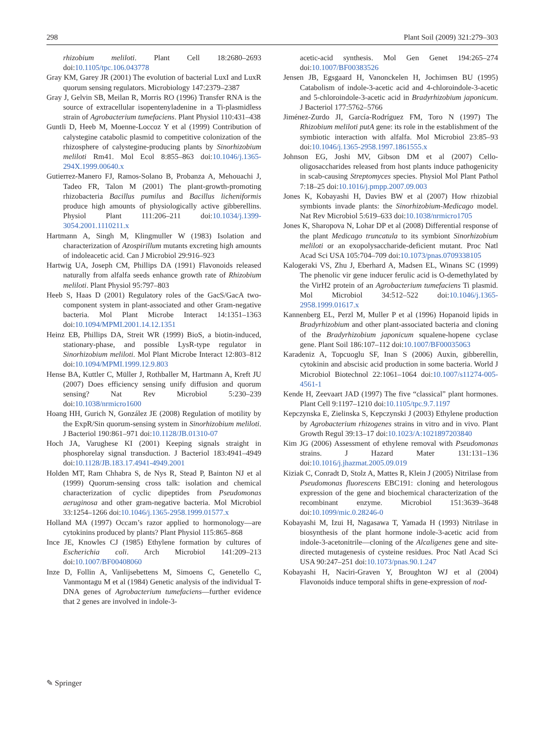298 Plant Soil (2009) 321:279–303
rhizobium meliloti. Plant Cell 18:2680–2693 doi:10.1105/tpc.106.043778
Gray KM, Garey JR (2001) The evolution of bacterial LuxI and LuxR quorum sensing regulators. Microbiology 147:2379–2387
Gray J, Gelvin SB, Meilan R, Morris RO (1996) Transfer RNA is the source of extracellular isopentenyladenine in a Ti-plasmidless strain of Agrobacterium tumefaciens. Plant Physiol 110:431–438
Guntli D, Heeb M, Moenne-Loccoz Y et al (1999) Contribution of calystegine catabolic plasmid to competitive colonization of the rhizosphere of calystegine-producing plants by Sinorhizobium meliloti Rm41. Mol Ecol 8:855–863 doi:10.1046/j.1365-294X.1999.00640.x
Gutierrez-Manero FJ, Ramos-Solano B, Probanza A, Mehouachi J, Tadeo FR, Talon M (2001) The plant-growth-promoting rhizobacteria Bacillus pumilus and Bacillus licheniformis produce high amounts of physiologically active gibberellins. Physiol Plant 111:206–211 doi:10.1034/j.1399-3054.2001.1110211.x
Hartmann A, Singh M, Klingmuller W (1983) Isolation and characterization of Azospirillum mutants excreting high amounts of indoleacetic acid. Can J Microbiol 29:916–923
Hartwig UA, Joseph CM, Phillips DA (1991) Flavonoids released naturally from alfalfa seeds enhance growth rate of Rhizobium meliloti. Plant Physiol 95:797–803
Heeb S, Haas D (2001) Regulatory roles of the GacS/GacA two-component system in plant-associated and other Gram-negative bacteria. Mol Plant Microbe Interact 14:1351–1363 doi:10.1094/MPMI.2001.14.12.1351
Heinz EB, Phillips DA, Streit WR (1999) BioS, a biotin-induced, stationary-phase, and possible LysR-type regulator in Sinorhizobium meliloti. Mol Plant Microbe Interact 12:803–812 doi:10.1094/MPMI.1999.12.9.803
Hense BA, Kuttler C, Müller J, Rothballer M, Hartmann A, Kreft JU (2007) Does efficiency sensing unify diffusion and quorum sensing? Nat Rev Microbiol 5:230–239 doi:10.1038/nrmicro1600
Hoang HH, Gurich N, González JE (2008) Regulation of motility by the ExpR/Sin quorum-sensing system in Sinorhizobium meliloti. J Bacteriol 190:861–971 doi:10.1128/JB.01310-07
Hoch JA, Varughese KI (2001) Keeping signals straight in phosphorelay signal transduction. J Bacteriol 183:4941–4949 doi:10.1128/JB.183.17.4941-4949.2001
Holden MT, Ram Chhabra S, de Nys R, Stead P, Bainton NJ et al (1999) Quorum-sensing cross talk: isolation and chemical characterization of cyclic dipeptides from Pseudomonas aeruginosa and other gram-negative bacteria. Mol Microbiol 33:1254–1266 doi:10.1046/j.1365-2958.1999.01577.x
Holland MA (1997) Occam’s razor applied to hormonology—are cytokinins produced by plants? Plant Physiol 115:865–868
Ince JE, Knowles CJ (1985) Ethylene formation by cultures of Escherichia coli. Arch Microbiol 141:209–213 doi:10.1007/BF00408060
Inze D, Follin A, Vanlijsebettens M, Simoens C, Genetello C, Vanmontagu M et al (1984) Genetic analysis of the individual T-DNA genes of Agrobacterium tumefaciens—further evidence that 2 genes are involved in indole-3-
acetic-acid synthesis. Mol Gen Genet 194:265–274 doi:10.1007/BF00383526
Jensen JB, Egsgaard H, Vanonckelen H, Jochimsen BU (1995) Catabolism of indole-3-acetic acid and 4-chloroindole-3-acetic and 5-chloroindole-3-acetic acid in Bradyrhizobium japonicum. J Bacteriol 177:5762–5766
Jiménez-Zurdo JI, García-Rodríguez FM, Toro N (1997) The Rhizobium meliloti putA gene: its role in the establishment of the symbiotic interaction with alfalfa. Mol Microbiol 23:85–93 doi:10.1046/j.1365-2958.1997.1861555.x
Johnson EG, Joshi MV, Gibson DM et al (2007) Cello-oligosaccharides released from host plants induce pathogenicity in scab-causing Streptomyces species. Physiol Mol Plant Pathol 7:18–25 doi:10.1016/j.pmpp.2007.09.003
Jones K, Kobayashi H, Davies BW et al (2007) How rhizobial symbionts invade plants: the Sinorhizobium-Medicago model. Nat Rev Microbiol 5:619–633 doi:10.1038/nrmicro1705
Jones K, Sharopova N, Lohar DP et al (2008) Differential response of the plant Medicago truncatula to its symbiont Sinorhizobium meliloti or an exopolysaccharide-deficient mutant. Proc Natl Acad Sci USA 105:704–709 doi:10.1073/pnas.0709338105
Kalogeraki VS, Zhu J, Eberhard A, Madsen EL, Winans SC (1999) The phenolic vir gene inducer ferulic acid is O-demethylated by the VirH2 protein of an Agrobacterium tumefaciens Ti plasmid. Mol Microbiol 34:512–522 doi:10.1046/j.1365-2958.1999.01617.x
Kannenberg EL, Perzl M, Muller P et al (1996) Hopanoid lipids in Bradyrhizobium and other plant-associated bacteria and cloning of the Bradyrhizobium japonicum squalene-hopene cyclase gene. Plant Soil 186:107–112 doi:10.1007/BF00035063
Karadeniz A, Topcuoglu SF, Inan S (2006) Auxin, gibberellin, cytokinin and abscisic acid production in some bacteria. World J Microbiol Biotechnol 22:1061–1064 doi:10.1007/s11274-005-4561-1
Kende H, Zeevaart JAD (1997) The five “classical” plant hormones. Plant Cell 9:1197–1210 doi:10.1105/tpc.9.7.1197
Kepczynska E, Zielinska S, Kepczynski J (2003) Ethylene production by Agrobacterium rhizogenes strains in vitro and in vivo. Plant Growth Regul 39:13–17 doi:10.1023/A:1021897203840
Kim JG (2006) Assessment of ethylene removal with Pseudomonas strains. J Hazard Mater 131:131–136 doi:10.1016/j.jhazmat.2005.09.019
Kiziak C, Conradt D, Stolz A, Mattes R, Klein J (2005) Nitrilase from Pseudomonas fluorescens EBC191: cloning and heterologous expression of the gene and biochemical characterization of the recombinant enzyme. Microbiol 151:3639–3648 doi:10.1099/mic.0.28246-0
Kobayashi M, Izui H, Nagasawa T, Yamada H (1993) Nitrilase in biosynthesis of the plant hormone indole-3-acetic acid from indole-3-acetonitrile—cloning of the Alcaligenes gene and site-directed mutagenesis of cysteine residues. Proc Natl Acad Sci USA 90:247–251 doi:10.1073/pnas.90.1.247
Kobayashi H, Naciri-Graven Y, Broughton WJ et al (2004) Flavonoids induce temporal shifts in gene-expression of nod-
✎ Springer